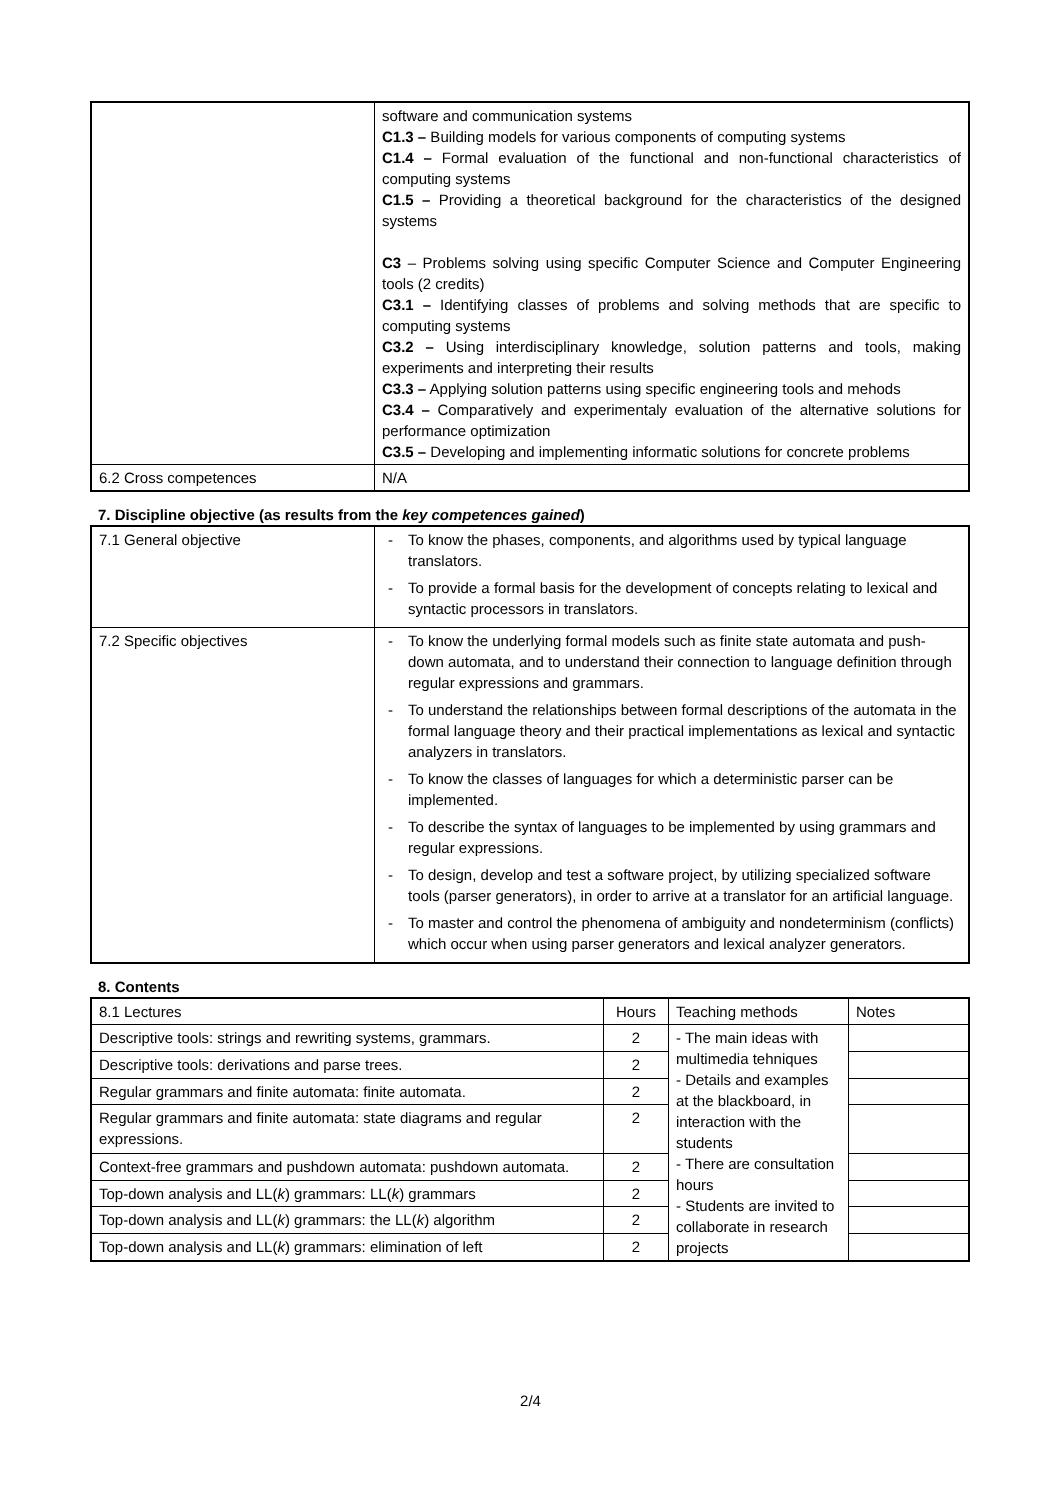| | software and communication systems C1.3 – Building models for various components of computing systems C1.4 – Formal evaluation of the functional and non-functional characteristics of computing systems C1.5 – Providing a theoretical background for the characteristics of the designed systems C3 – Problems solving using specific Computer Science and Computer Engineering tools (2 credits) C3.1 – Identifying classes of problems and solving methods that are specific to computing systems C3.2 – Using interdisciplinary knowledge, solution patterns and tools, making experiments and interpreting their results C3.3 – Applying solution patterns using specific engineering tools and mehods C3.4 – Comparatively and experimentaly evaluation of the alternative solutions for performance optimization C3.5 – Developing and implementing informatic solutions for concrete problems |
| 6.2 Cross competences | N/A |
7. Discipline objective (as results from the key competences gained)
| 7.1 General objective | - To know the phases, components, and algorithms used by typical language translators. - To provide a formal basis for the development of concepts relating to lexical and syntactic processors in translators. |
| 7.2 Specific objectives | - To know the underlying formal models such as finite state automata and push-down automata, and to understand their connection to language definition through regular expressions and grammars. - To understand the relationships between formal descriptions of the automata in the formal language theory and their practical implementations as lexical and syntactic analyzers in translators. - To know the classes of languages for which a deterministic parser can be implemented. - To describe the syntax of languages to be implemented by using grammars and regular expressions. - To design, develop and test a software project, by utilizing specialized software tools (parser generators), in order to arrive at a translator for an artificial language. - To master and control the phenomena of ambiguity and nondeterminism (conflicts) which occur when using parser generators and lexical analyzer generators. |
8. Contents
| 8.1 Lectures | Hours | Teaching methods | Notes |
| Descriptive tools: strings and rewriting systems, grammars. | 2 | - The main ideas with multimedia tehniques - Details and examples at the blackboard, in interaction with the students - There are consultation hours - Students are invited to collaborate in research projects | |
| Descriptive tools: derivations and parse trees. | 2 | | |
| Regular grammars and finite automata: finite automata. | 2 | | |
| Regular grammars and finite automata: state diagrams and regular expressions. | 2 | | |
| Context-free grammars and pushdown automata: pushdown automata. | 2 | | |
| Top-down analysis and LL( k ) grammars: LL( k ) grammars | 2 | | |
| Top-down analysis and LL( k ) grammars: the LL( k ) algorithm | 2 | | |
| Top-down analysis and LL( k ) grammars: elimination of left | 2 | | |
2/4